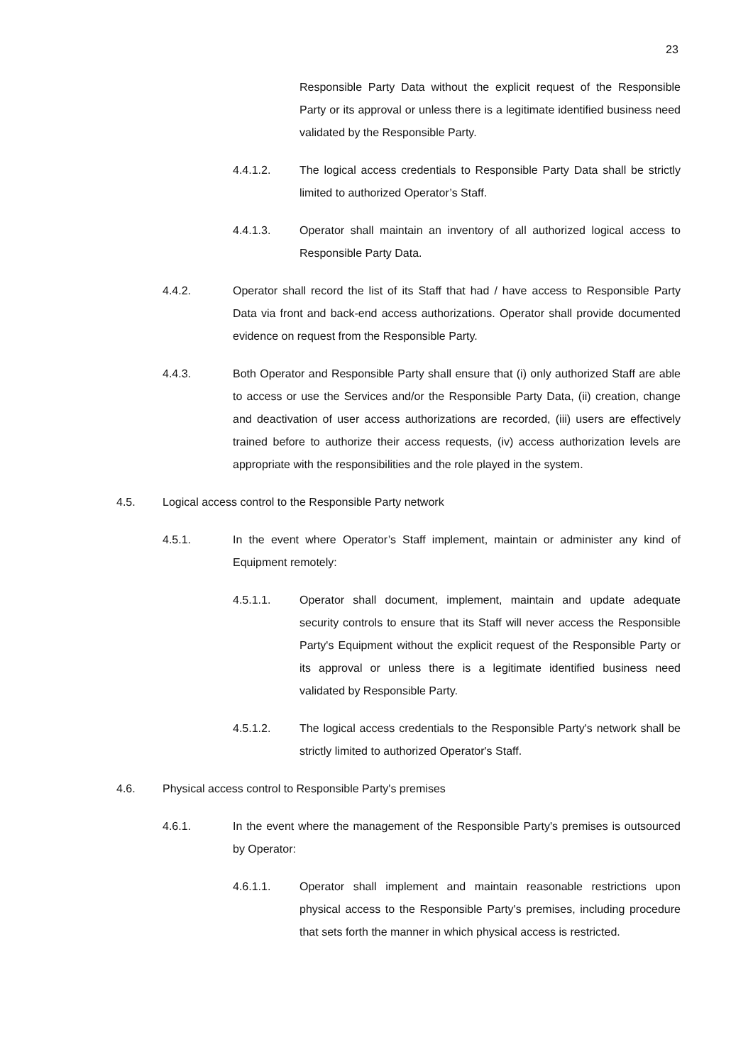23
Responsible Party Data without the explicit request of the Responsible Party or its approval or unless there is a legitimate identified business need validated by the Responsible Party.
4.4.1.2. The logical access credentials to Responsible Party Data shall be strictly limited to authorized Operator’s Staff.
4.4.1.3. Operator shall maintain an inventory of all authorized logical access to Responsible Party Data.
4.4.2. Operator shall record the list of its Staff that had / have access to Responsible Party Data via front and back-end access authorizations. Operator shall provide documented evidence on request from the Responsible Party.
4.4.3. Both Operator and Responsible Party shall ensure that (i) only authorized Staff are able to access or use the Services and/or the Responsible Party Data, (ii) creation, change and deactivation of user access authorizations are recorded, (iii) users are effectively trained before to authorize their access requests, (iv) access authorization levels are appropriate with the responsibilities and the role played in the system.
4.5. Logical access control to the Responsible Party network
4.5.1. In the event where Operator’s Staff implement, maintain or administer any kind of Equipment remotely:
4.5.1.1. Operator shall document, implement, maintain and update adequate security controls to ensure that its Staff will never access the Responsible Party's Equipment without the explicit request of the Responsible Party or its approval or unless there is a legitimate identified business need validated by Responsible Party.
4.5.1.2. The logical access credentials to the Responsible Party's network shall be strictly limited to authorized Operator's Staff.
4.6. Physical access control to Responsible Party's premises
4.6.1. In the event where the management of the Responsible Party's premises is outsourced by Operator:
4.6.1.1. Operator shall implement and maintain reasonable restrictions upon physical access to the Responsible Party's premises, including procedure that sets forth the manner in which physical access is restricted.